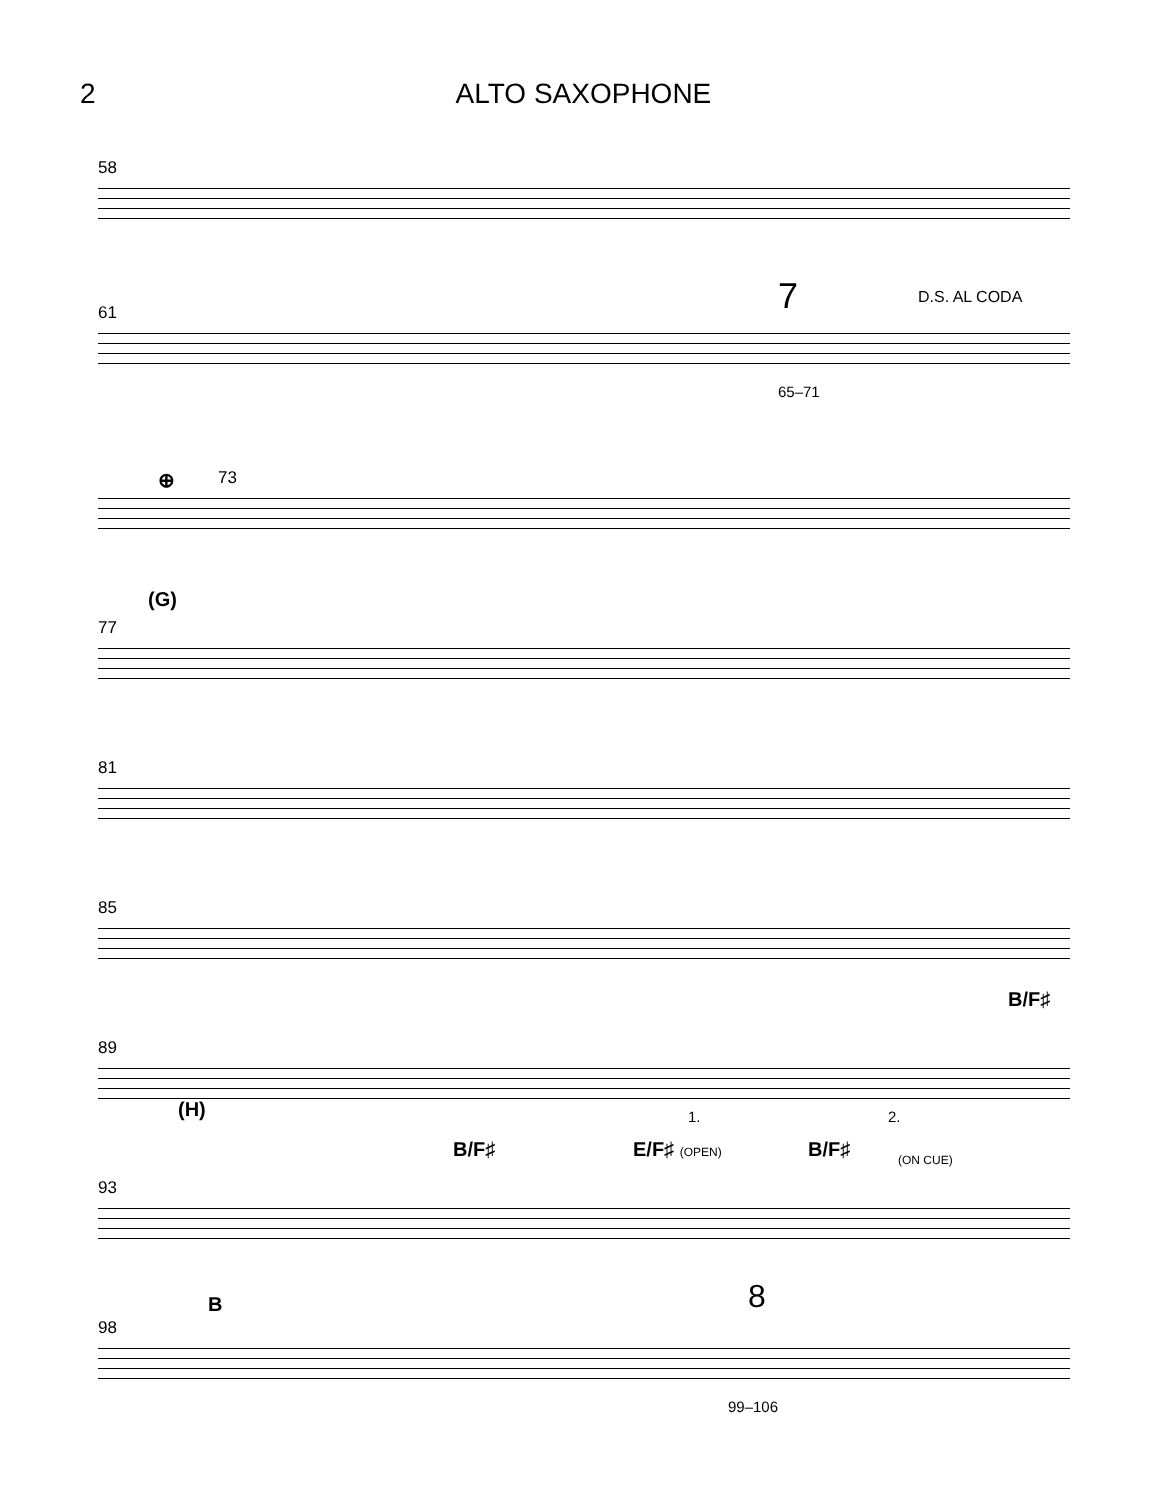2 ALTO SAXOPHONE
58
61 7 D.S. AL CODA
65–71
73 ⊕
77
(G)
81
85
89
B/F♯
93
(H) 1. 2.
B/F♯ E/F♯ (OPEN) B/F♯ (ON CUE)
98
B 8
99–106